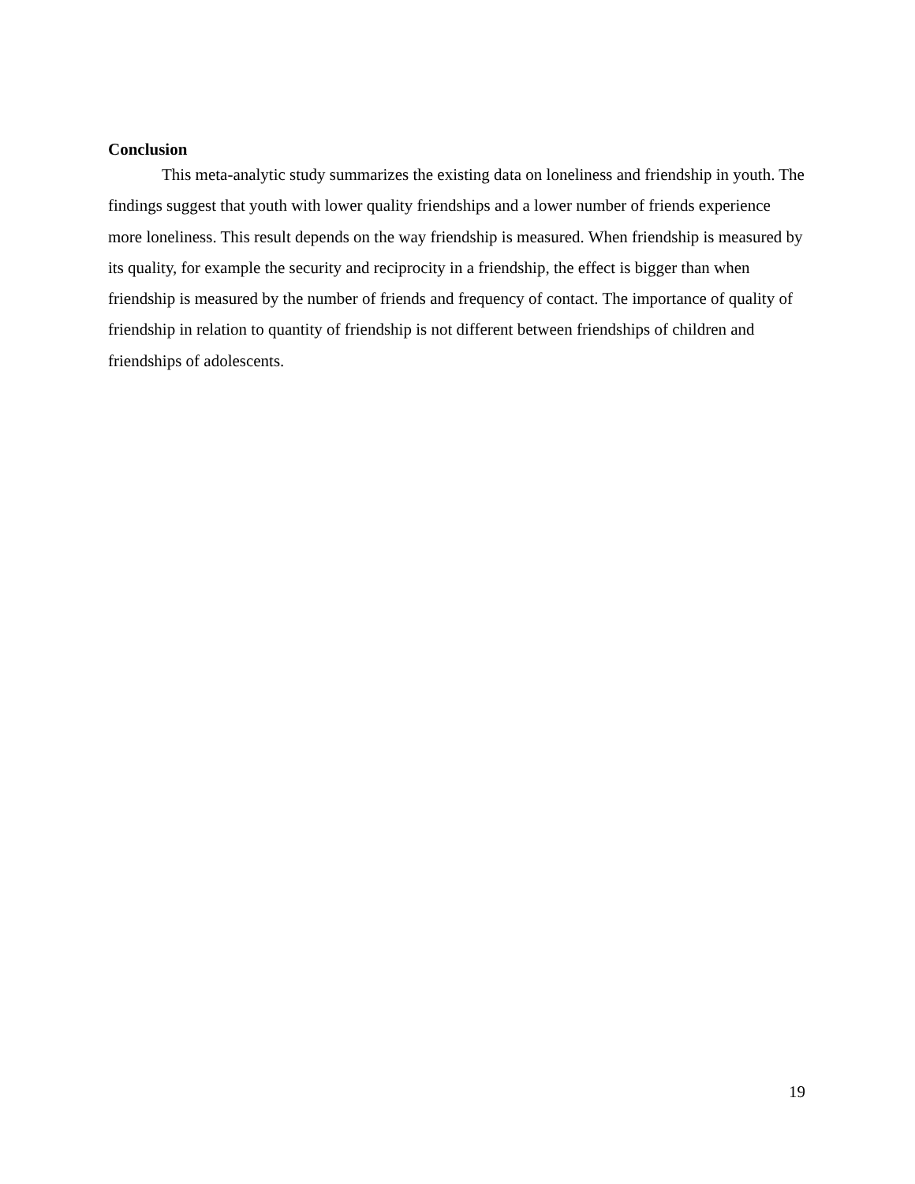Conclusion
This meta-analytic study summarizes the existing data on loneliness and friendship in youth. The findings suggest that youth with lower quality friendships and a lower number of friends experience more loneliness. This result depends on the way friendship is measured. When friendship is measured by its quality, for example the security and reciprocity in a friendship, the effect is bigger than when friendship is measured by the number of friends and frequency of contact. The importance of quality of friendship in relation to quantity of friendship is not different between friendships of children and friendships of adolescents.
19